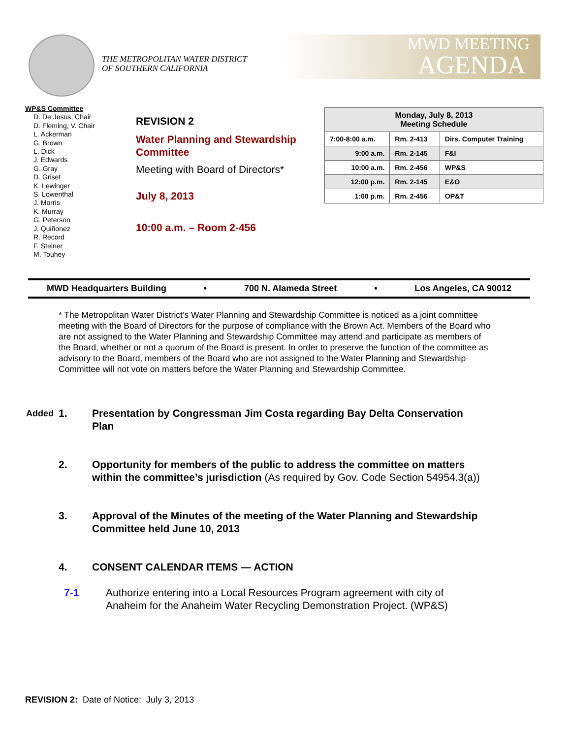THE METROPOLITAN WATER DISTRICT
OF SOUTHERN CALIFORNIA
MWD MEETING
AGENDA
WP&S Committee
D. De Jesus, Chair
D. Fleming, V. Chair
L. Ackerman
G. Brown
L. Dick
J. Edwards
G. Gray
D. Griset
K. Lewinger
S. Lowenthal
J. Morris
K. Murray
G. Peterson
J. Quiñonez
R. Record
F. Steiner
M. Touhey
REVISION 2
Water Planning and Stewardship Committee
Meeting with Board of Directors*
July 8, 2013
10:00 a.m. – Room 2-456
| Monday, July 8, 2013 Meeting Schedule | | |
| --- | --- | --- |
| 7:00-8:00 a.m. | Rm. 2-413 | Dirs. Computer Training |
| 9:00 a.m. | Rm. 2-145 | F&I |
| 10:00 a.m. | Rm. 2-456 | WP&S |
| 12:00 p.m. | Rm. 2-145 | E&O |
| 1:00 p.m. | Rm. 2-456 | OP&T |
MWD Headquarters Building • 700 N. Alameda Street • Los Angeles, CA 90012
* The Metropolitan Water District’s Water Planning and Stewardship Committee is noticed as a joint committee meeting with the Board of Directors for the purpose of compliance with the Brown Act. Members of the Board who are not assigned to the Water Planning and Stewardship Committee may attend and participate as members of the Board, whether or not a quorum of the Board is present. In order to preserve the function of the committee as advisory to the Board, members of the Board who are not assigned to the Water Planning and Stewardship Committee will not vote on matters before the Water Planning and Stewardship Committee.
Added
1. Presentation by Congressman Jim Costa regarding Bay Delta Conservation Plan
2. Opportunity for members of the public to address the committee on matters within the committee’s jurisdiction (As required by Gov. Code Section 54954.3(a))
3. Approval of the Minutes of the meeting of the Water Planning and Stewardship Committee held June 10, 2013
4. CONSENT CALENDAR ITEMS — ACTION
7-1 Authorize entering into a Local Resources Program agreement with city of Anaheim for the Anaheim Water Recycling Demonstration Project. (WP&S)
REVISION 2: Date of Notice: July 3, 2013